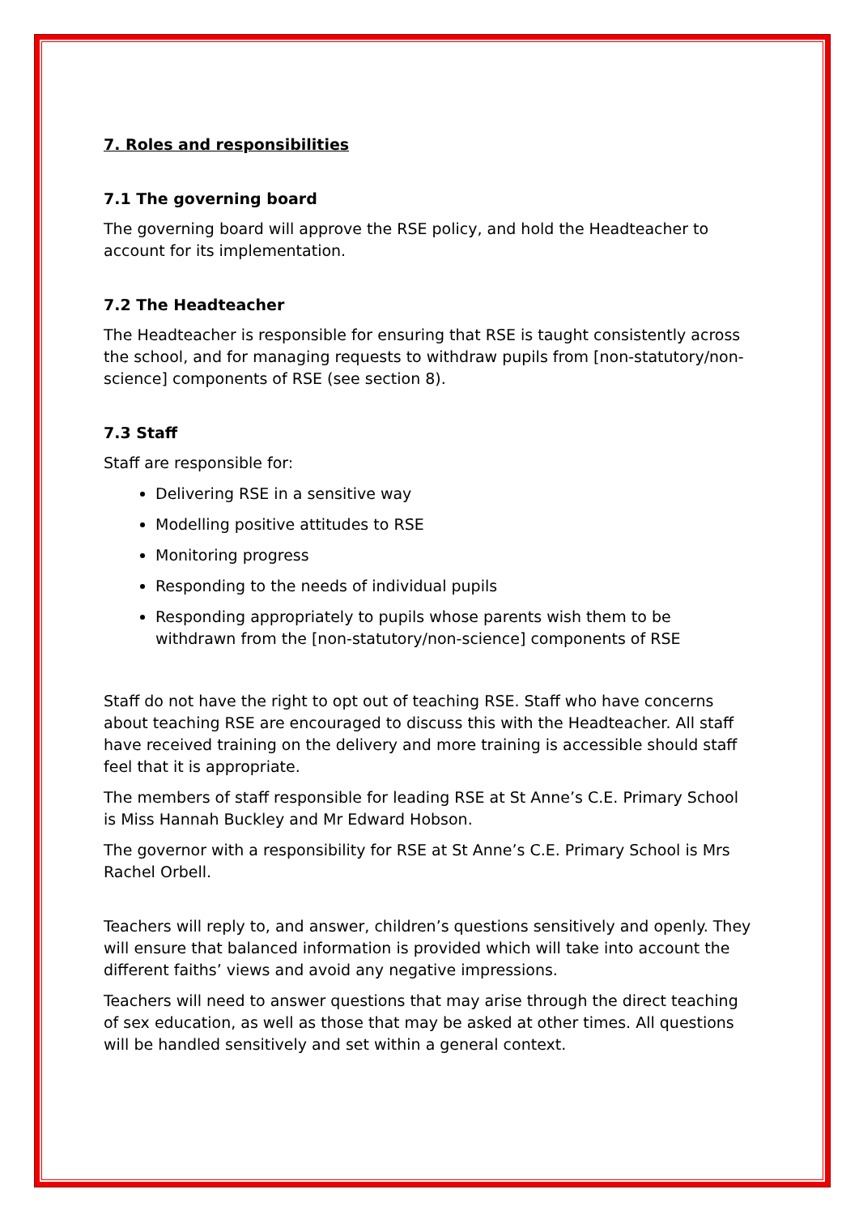7. Roles and responsibilities
7.1 The governing board
The governing board will approve the RSE policy, and hold the Headteacher to account for its implementation.
7.2 The Headteacher
The Headteacher is responsible for ensuring that RSE is taught consistently across the school, and for managing requests to withdraw pupils from [non-statutory/non-science] components of RSE (see section 8).
7.3 Staff
Staff are responsible for:
Delivering RSE in a sensitive way
Modelling positive attitudes to RSE
Monitoring progress
Responding to the needs of individual pupils
Responding appropriately to pupils whose parents wish them to be withdrawn from the [non-statutory/non-science] components of RSE
Staff do not have the right to opt out of teaching RSE. Staff who have concerns about teaching RSE are encouraged to discuss this with the Headteacher. All staff have received training on the delivery and more training is accessible should staff feel that it is appropriate.
The members of staff responsible for leading RSE at St Anne’s C.E. Primary School is Miss Hannah Buckley and Mr Edward Hobson.
The governor with a responsibility for RSE at St Anne’s C.E. Primary School is Mrs Rachel Orbell.
Teachers will reply to, and answer, children’s questions sensitively and openly. They will ensure that balanced information is provided which will take into account the different faiths’ views and avoid any negative impressions.
Teachers will need to answer questions that may arise through the direct teaching of sex education, as well as those that may be asked at other times. All questions will be handled sensitively and set within a general context.